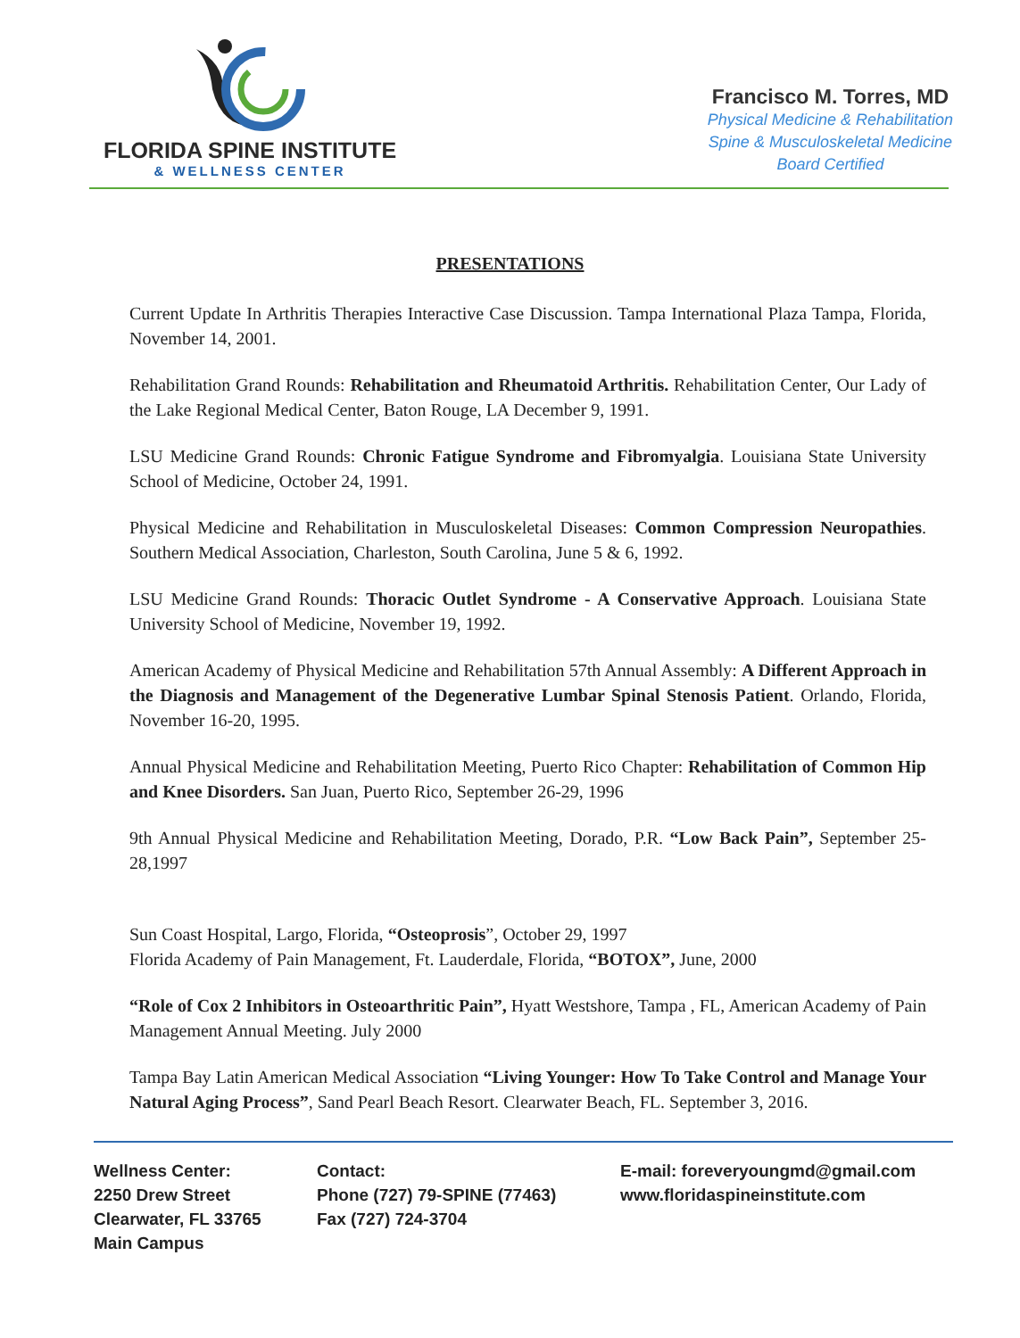FLORIDA SPINE INSTITUTE
& WELLNESS CENTER
Francisco M. Torres, MD
Physical Medicine & Rehabilitation
Spine & Musculoskeletal Medicine
Board Certified
PRESENTATIONS
Current Update In Arthritis Therapies Interactive Case Discussion. Tampa International Plaza Tampa, Florida, November 14, 2001.
Rehabilitation Grand Rounds: Rehabilitation and Rheumatoid Arthritis. Rehabilitation Center, Our Lady of the Lake Regional Medical Center, Baton Rouge, LA December 9, 1991.
LSU Medicine Grand Rounds: Chronic Fatigue Syndrome and Fibromyalgia. Louisiana State University School of Medicine, October 24, 1991.
Physical Medicine and Rehabilitation in Musculoskeletal Diseases: Common Compression Neuropathies. Southern Medical Association, Charleston, South Carolina, June 5 & 6, 1992.
LSU Medicine Grand Rounds: Thoracic Outlet Syndrome - A Conservative Approach. Louisiana State University School of Medicine, November 19, 1992.
American Academy of Physical Medicine and Rehabilitation 57th Annual Assembly: A Different Approach in the Diagnosis and Management of the Degenerative Lumbar Spinal Stenosis Patient. Orlando, Florida, November 16-20, 1995.
Annual Physical Medicine and Rehabilitation Meeting, Puerto Rico Chapter: Rehabilitation of Common Hip and Knee Disorders. San Juan, Puerto Rico, September 26-29, 1996
9th Annual Physical Medicine and Rehabilitation Meeting, Dorado, P.R. “Low Back Pain”, September 25-28,1997
Sun Coast Hospital, Largo, Florida, “Osteoprosis”, October 29, 1997
Florida Academy of Pain Management, Ft. Lauderdale, Florida, “BOTOX”, June, 2000
“Role of Cox 2 Inhibitors in Osteoarthritic Pain”, Hyatt Westshore, Tampa , FL, American Academy of Pain Management Annual Meeting. July 2000
Tampa Bay Latin American Medical Association “Living Younger: How To Take Control and Manage Your Natural Aging Process”, Sand Pearl Beach Resort. Clearwater Beach, FL. September 3, 2016.
Wellness Center:
2250 Drew Street
Clearwater, FL 33765
Main Campus
Contact:
Phone (727) 79-SPINE (77463)
Fax (727) 724-3704
E-mail: foreveryoungmd@gmail.com
www.floridaspineinstitute.com